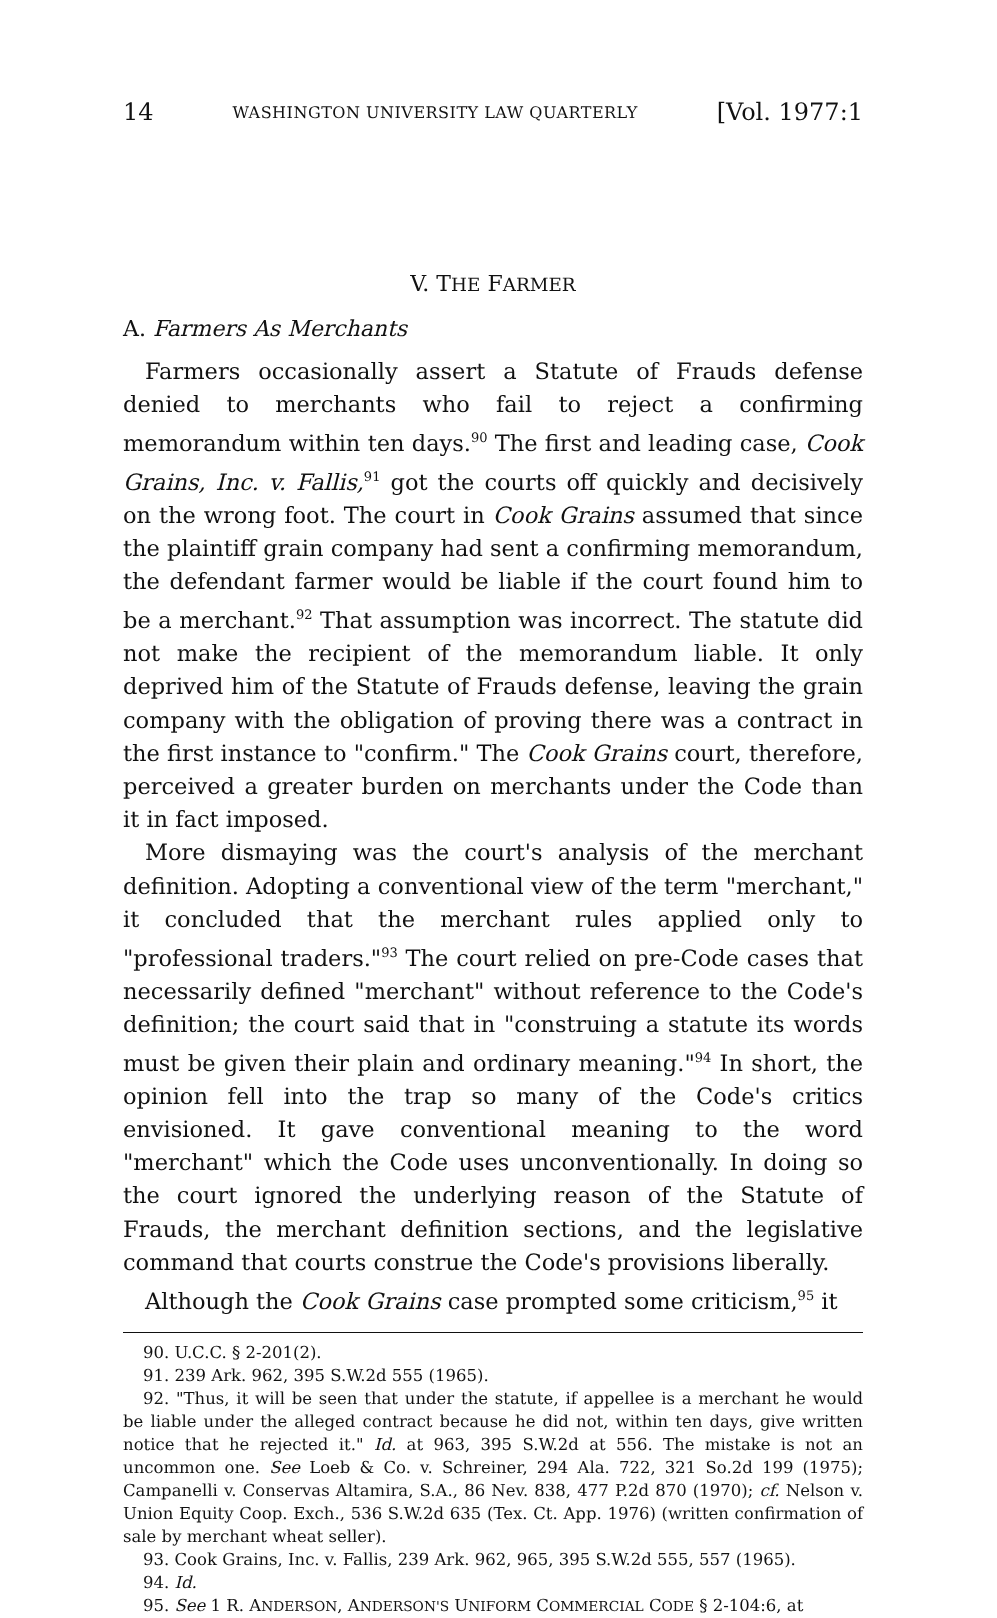14 WASHINGTON UNIVERSITY LAW QUARTERLY [Vol. 1977:1
V. THE FARMER
A. Farmers As Merchants
Farmers occasionally assert a Statute of Frauds defense denied to merchants who fail to reject a confirming memorandum within ten days.<sup>90</sup> The first and leading case, Cook Grains, Inc. v. Fallis,<sup>91</sup> got the courts off quickly and decisively on the wrong foot. The court in Cook Grains assumed that since the plaintiff grain company had sent a confirming memorandum, the defendant farmer would be liable if the court found him to be a merchant.<sup>92</sup> That assumption was incorrect. The statute did not make the recipient of the memorandum liable. It only deprived him of the Statute of Frauds defense, leaving the grain company with the obligation of proving there was a contract in the first instance to "confirm." The Cook Grains court, therefore, perceived a greater burden on merchants under the Code than it in fact imposed.
More dismaying was the court's analysis of the merchant definition. Adopting a conventional view of the term "merchant," it concluded that the merchant rules applied only to "professional traders."<sup>93</sup> The court relied on pre-Code cases that necessarily defined "merchant" without reference to the Code's definition; the court said that in "construing a statute its words must be given their plain and ordinary meaning."<sup>94</sup> In short, the opinion fell into the trap so many of the Code's critics envisioned. It gave conventional meaning to the word "merchant" which the Code uses unconventionally. In doing so the court ignored the underlying reason of the Statute of Frauds, the merchant definition sections, and the legislative command that courts construe the Code's provisions liberally.
Although the Cook Grains case prompted some criticism,<sup>95</sup> it
90. U.C.C. § 2-201(2).
91. 239 Ark. 962, 395 S.W.2d 555 (1965).
92. "Thus, it will be seen that under the statute, if appellee is a merchant he would be liable under the alleged contract because he did not, within ten days, give written notice that he rejected it." Id. at 963, 395 S.W.2d at 556. The mistake is not an uncommon one. See Loeb & Co. v. Schreiner, 294 Ala. 722, 321 So.2d 199 (1975); Campanelli v. Conservas Altamira, S.A., 86 Nev. 838, 477 P.2d 870 (1970); cf. Nelson v. Union Equity Coop. Exch., 536 S.W.2d 635 (Tex. Ct. App. 1976) (written confirmation of sale by merchant wheat seller).
93. Cook Grains, Inc. v. Fallis, 239 Ark. 962, 965, 395 S.W.2d 555, 557 (1965).
94. Id.
95. See 1 R. ANDERSON, ANDERSON'S UNIFORM COMMERCIAL CODE § 2-104:6, at